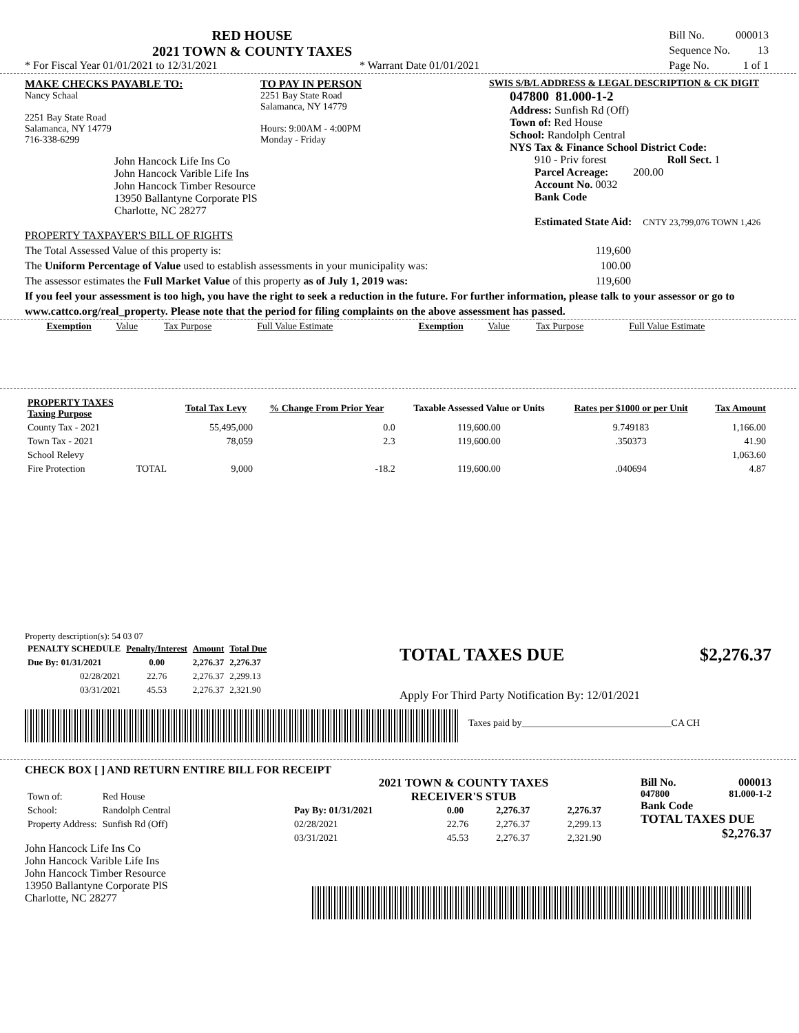RED HOUSE
2021 TOWN & COUNTY TAXES
* For Fiscal Year 01/01/2021 to 12/31/2021 * Warrant Date 01/01/2021
| Bill No. | 000013 |
| Sequence No. | 13 |
| Page No. | 1 of 1 |
MAKE CHECKS PAYABLE TO:
Nancy Schaal
2251 Bay State Road
Salamanca, NY 14779
716-338-6299
John Hancock Life Ins Co
John Hancock Varible Life Ins
John Hancock Timber Resource
13950 Ballantyne Corporate PlS
Charlotte, NC 28277
TO PAY IN PERSON
2251 Bay State Road
Salamanca, NY 14779
Hours: 9:00AM - 4:00PM
Monday - Friday
SWIS S/B/L ADDRESS & LEGAL DESCRIPTION & CK DIGIT
047800 81.000-1-2
Address: Sunfish Rd (Off)
Town of: Red House
School: Randolph Central
NYS Tax & Finance School District Code:
910 - Priv forest Roll Sect. 1
Parcel Acreage: 200.00
Account No. 0032
Bank Code
Estimated State Aid: CNTY 23,799,076 TOWN 1,426
PROPERTY TAXPAYER'S BILL OF RIGHTS
The Total Assessed Value of this property is: 119,600
The Uniform Percentage of Value used to establish assessments in your municipality was: 100.00
The assessor estimates the Full Market Value of this property as of July 1, 2019 was: 119,600
If you feel your assessment is too high, you have the right to seek a reduction in the future. For further information, please talk to your assessor or go to www.cattco.org/real_property. Please note that the period for filing complaints on the above assessment has passed.
| Exemption | Value | Tax Purpose | Full Value Estimate | Exemption | Value | Tax Purpose | Full Value Estimate |
| PROPERTY TAXES Taxing Purpose | | Total Tax Levy | % Change From Prior Year | Taxable Assessed Value or Units | Rates per $1000 or per Unit | Tax Amount |
| --- | --- | --- | --- | --- | --- | --- |
| County Tax - 2021 | | 55,495,000 | 0.0 | 119,600.00 | 9.749183 | 1,166.00 |
| Town Tax - 2021 | | 78,059 | 2.3 | 119,600.00 | .350373 | 41.90 |
| School Relevy | | | | | | 1,063.60 |
| Fire Protection | TOTAL | 9,000 | -18.2 | 119,600.00 | .040694 | 4.87 |
Property description(s): 54 03 07
| PENALTY SCHEDULE | Penalty/Interest | Amount | Total Due |
| --- | --- | --- | --- |
| Due By: 01/31/2021 | 0.00 | 2,276.37 | 2,276.37 |
| 02/28/2021 | 22.76 | 2,276.37 | 2,299.13 |
| 03/31/2021 | 45.53 | 2,276.37 | 2,321.90 |
TOTAL TAXES DUE $2,276.37
Apply For Third Party Notification By: 12/01/2021
Taxes paid by_______________________________CA CH
CHECK BOX [ ] AND RETURN ENTIRE BILL FOR RECEIPT
| Town of: | Red House |
| School: | Randolph Central |
| Property Address: | Sunfish Rd (Off) |
John Hancock Life Ins Co
John Hancock Varible Life Ins
John Hancock Timber Resource
13950 Ballantyne Corporate PlS
Charlotte, NC 28277
2021 TOWN & COUNTY TAXES
RECEIVER'S STUB
| Pay By: 01/31/2021 | 0.00 | 2,276.37 | 2,276.37 |
| 02/28/2021 | 22.76 | 2,276.37 | 2,299.13 |
| 03/31/2021 | 45.53 | 2,276.37 | 2,321.90 |
Bill No. 000013
047800 81.000-1-2
Bank Code
TOTAL TAXES DUE
$2,276.37